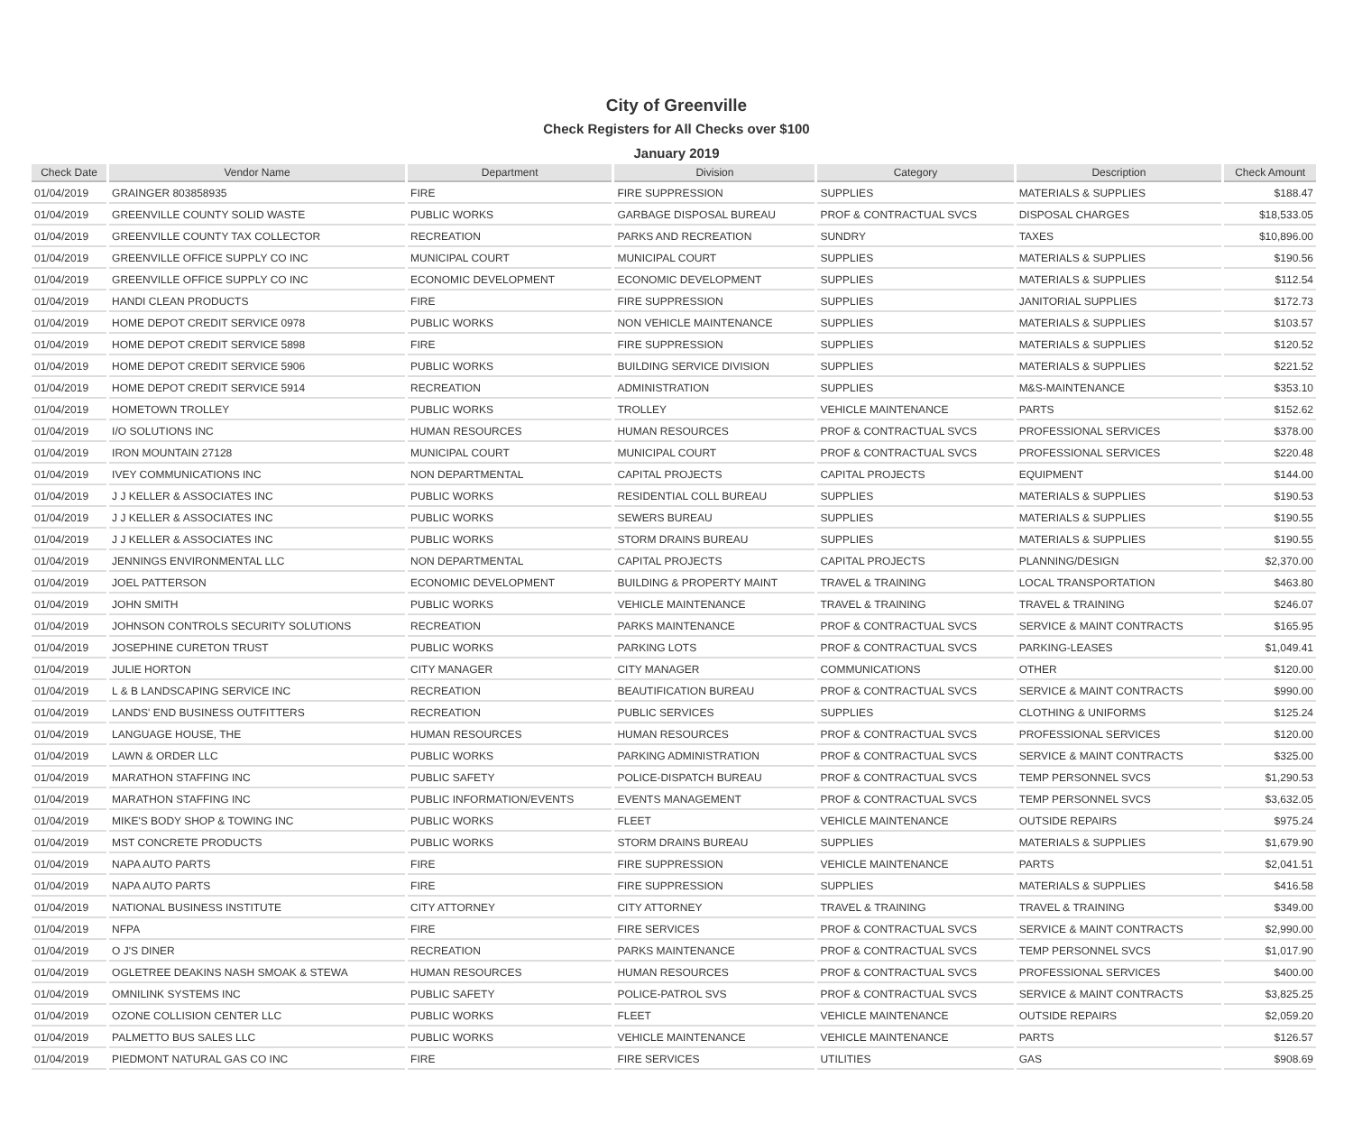City of Greenville
Check Registers for All Checks over $100
January 2019
| Check Date | Vendor Name | Department | Division | Category | Description | Check Amount |
| --- | --- | --- | --- | --- | --- | --- |
| 01/04/2019 | GRAINGER 803858935 | FIRE | FIRE SUPPRESSION | SUPPLIES | MATERIALS & SUPPLIES | $188.47 |
| 01/04/2019 | GREENVILLE COUNTY SOLID WASTE | PUBLIC WORKS | GARBAGE DISPOSAL BUREAU | PROF & CONTRACTUAL SVCS | DISPOSAL CHARGES | $18,533.05 |
| 01/04/2019 | GREENVILLE COUNTY TAX COLLECTOR | RECREATION | PARKS AND RECREATION | SUNDRY | TAXES | $10,896.00 |
| 01/04/2019 | GREENVILLE OFFICE SUPPLY CO INC | MUNICIPAL COURT | MUNICIPAL COURT | SUPPLIES | MATERIALS & SUPPLIES | $190.56 |
| 01/04/2019 | GREENVILLE OFFICE SUPPLY CO INC | ECONOMIC DEVELOPMENT | ECONOMIC DEVELOPMENT | SUPPLIES | MATERIALS & SUPPLIES | $112.54 |
| 01/04/2019 | HANDI CLEAN PRODUCTS | FIRE | FIRE SUPPRESSION | SUPPLIES | JANITORIAL SUPPLIES | $172.73 |
| 01/04/2019 | HOME DEPOT CREDIT SERVICE 0978 | PUBLIC WORKS | NON VEHICLE MAINTENANCE | SUPPLIES | MATERIALS & SUPPLIES | $103.57 |
| 01/04/2019 | HOME DEPOT CREDIT SERVICE 5898 | FIRE | FIRE SUPPRESSION | SUPPLIES | MATERIALS & SUPPLIES | $120.52 |
| 01/04/2019 | HOME DEPOT CREDIT SERVICE 5906 | PUBLIC WORKS | BUILDING SERVICE DIVISION | SUPPLIES | MATERIALS & SUPPLIES | $221.52 |
| 01/04/2019 | HOME DEPOT CREDIT SERVICE 5914 | RECREATION | ADMINISTRATION | SUPPLIES | M&S-MAINTENANCE | $353.10 |
| 01/04/2019 | HOMETOWN TROLLEY | PUBLIC WORKS | TROLLEY | VEHICLE MAINTENANCE | PARTS | $152.62 |
| 01/04/2019 | I/O SOLUTIONS INC | HUMAN RESOURCES | HUMAN RESOURCES | PROF & CONTRACTUAL SVCS | PROFESSIONAL SERVICES | $378.00 |
| 01/04/2019 | IRON MOUNTAIN 27128 | MUNICIPAL COURT | MUNICIPAL COURT | PROF & CONTRACTUAL SVCS | PROFESSIONAL SERVICES | $220.48 |
| 01/04/2019 | IVEY COMMUNICATIONS INC | NON DEPARTMENTAL | CAPITAL PROJECTS | CAPITAL PROJECTS | EQUIPMENT | $144.00 |
| 01/04/2019 | J J KELLER & ASSOCIATES INC | PUBLIC WORKS | RESIDENTIAL COLL BUREAU | SUPPLIES | MATERIALS & SUPPLIES | $190.53 |
| 01/04/2019 | J J KELLER & ASSOCIATES INC | PUBLIC WORKS | SEWERS BUREAU | SUPPLIES | MATERIALS & SUPPLIES | $190.55 |
| 01/04/2019 | J J KELLER & ASSOCIATES INC | PUBLIC WORKS | STORM DRAINS BUREAU | SUPPLIES | MATERIALS & SUPPLIES | $190.55 |
| 01/04/2019 | JENNINGS ENVIRONMENTAL LLC | NON DEPARTMENTAL | CAPITAL PROJECTS | CAPITAL PROJECTS | PLANNING/DESIGN | $2,370.00 |
| 01/04/2019 | JOEL PATTERSON | ECONOMIC DEVELOPMENT | BUILDING & PROPERTY MAINT | TRAVEL & TRAINING | LOCAL TRANSPORTATION | $463.80 |
| 01/04/2019 | JOHN SMITH | PUBLIC WORKS | VEHICLE MAINTENANCE | TRAVEL & TRAINING | TRAVEL & TRAINING | $246.07 |
| 01/04/2019 | JOHNSON CONTROLS SECURITY SOLUTIONS | RECREATION | PARKS MAINTENANCE | PROF & CONTRACTUAL SVCS | SERVICE & MAINT CONTRACTS | $165.95 |
| 01/04/2019 | JOSEPHINE CURETON TRUST | PUBLIC WORKS | PARKING LOTS | PROF & CONTRACTUAL SVCS | PARKING-LEASES | $1,049.41 |
| 01/04/2019 | JULIE HORTON | CITY MANAGER | CITY MANAGER | COMMUNICATIONS | OTHER | $120.00 |
| 01/04/2019 | L & B LANDSCAPING SERVICE INC | RECREATION | BEAUTIFICATION BUREAU | PROF & CONTRACTUAL SVCS | SERVICE & MAINT CONTRACTS | $990.00 |
| 01/04/2019 | LANDS' END BUSINESS OUTFITTERS | RECREATION | PUBLIC SERVICES | SUPPLIES | CLOTHING & UNIFORMS | $125.24 |
| 01/04/2019 | LANGUAGE HOUSE, THE | HUMAN RESOURCES | HUMAN RESOURCES | PROF & CONTRACTUAL SVCS | PROFESSIONAL SERVICES | $120.00 |
| 01/04/2019 | LAWN & ORDER LLC | PUBLIC WORKS | PARKING ADMINISTRATION | PROF & CONTRACTUAL SVCS | SERVICE & MAINT CONTRACTS | $325.00 |
| 01/04/2019 | MARATHON STAFFING INC | PUBLIC SAFETY | POLICE-DISPATCH BUREAU | PROF & CONTRACTUAL SVCS | TEMP PERSONNEL SVCS | $1,290.53 |
| 01/04/2019 | MARATHON STAFFING INC | PUBLIC INFORMATION/EVENTS | EVENTS MANAGEMENT | PROF & CONTRACTUAL SVCS | TEMP PERSONNEL SVCS | $3,632.05 |
| 01/04/2019 | MIKE'S BODY SHOP & TOWING INC | PUBLIC WORKS | FLEET | VEHICLE MAINTENANCE | OUTSIDE REPAIRS | $975.24 |
| 01/04/2019 | MST CONCRETE PRODUCTS | PUBLIC WORKS | STORM DRAINS BUREAU | SUPPLIES | MATERIALS & SUPPLIES | $1,679.90 |
| 01/04/2019 | NAPA AUTO PARTS | FIRE | FIRE SUPPRESSION | VEHICLE MAINTENANCE | PARTS | $2,041.51 |
| 01/04/2019 | NAPA AUTO PARTS | FIRE | FIRE SUPPRESSION | SUPPLIES | MATERIALS & SUPPLIES | $416.58 |
| 01/04/2019 | NATIONAL BUSINESS INSTITUTE | CITY ATTORNEY | CITY ATTORNEY | TRAVEL & TRAINING | TRAVEL & TRAINING | $349.00 |
| 01/04/2019 | NFPA | FIRE | FIRE SERVICES | PROF & CONTRACTUAL SVCS | SERVICE & MAINT CONTRACTS | $2,990.00 |
| 01/04/2019 | O J'S DINER | RECREATION | PARKS MAINTENANCE | PROF & CONTRACTUAL SVCS | TEMP PERSONNEL SVCS | $1,017.90 |
| 01/04/2019 | OGLETREE DEAKINS NASH SMOAK & STEWA | HUMAN RESOURCES | HUMAN RESOURCES | PROF & CONTRACTUAL SVCS | PROFESSIONAL SERVICES | $400.00 |
| 01/04/2019 | OMNILINK SYSTEMS INC | PUBLIC SAFETY | POLICE-PATROL SVS | PROF & CONTRACTUAL SVCS | SERVICE & MAINT CONTRACTS | $3,825.25 |
| 01/04/2019 | OZONE COLLISION CENTER LLC | PUBLIC WORKS | FLEET | VEHICLE MAINTENANCE | OUTSIDE REPAIRS | $2,059.20 |
| 01/04/2019 | PALMETTO BUS SALES LLC | PUBLIC WORKS | VEHICLE MAINTENANCE | VEHICLE MAINTENANCE | PARTS | $126.57 |
| 01/04/2019 | PIEDMONT NATURAL GAS CO INC | FIRE | FIRE SERVICES | UTILITIES | GAS | $908.69 |